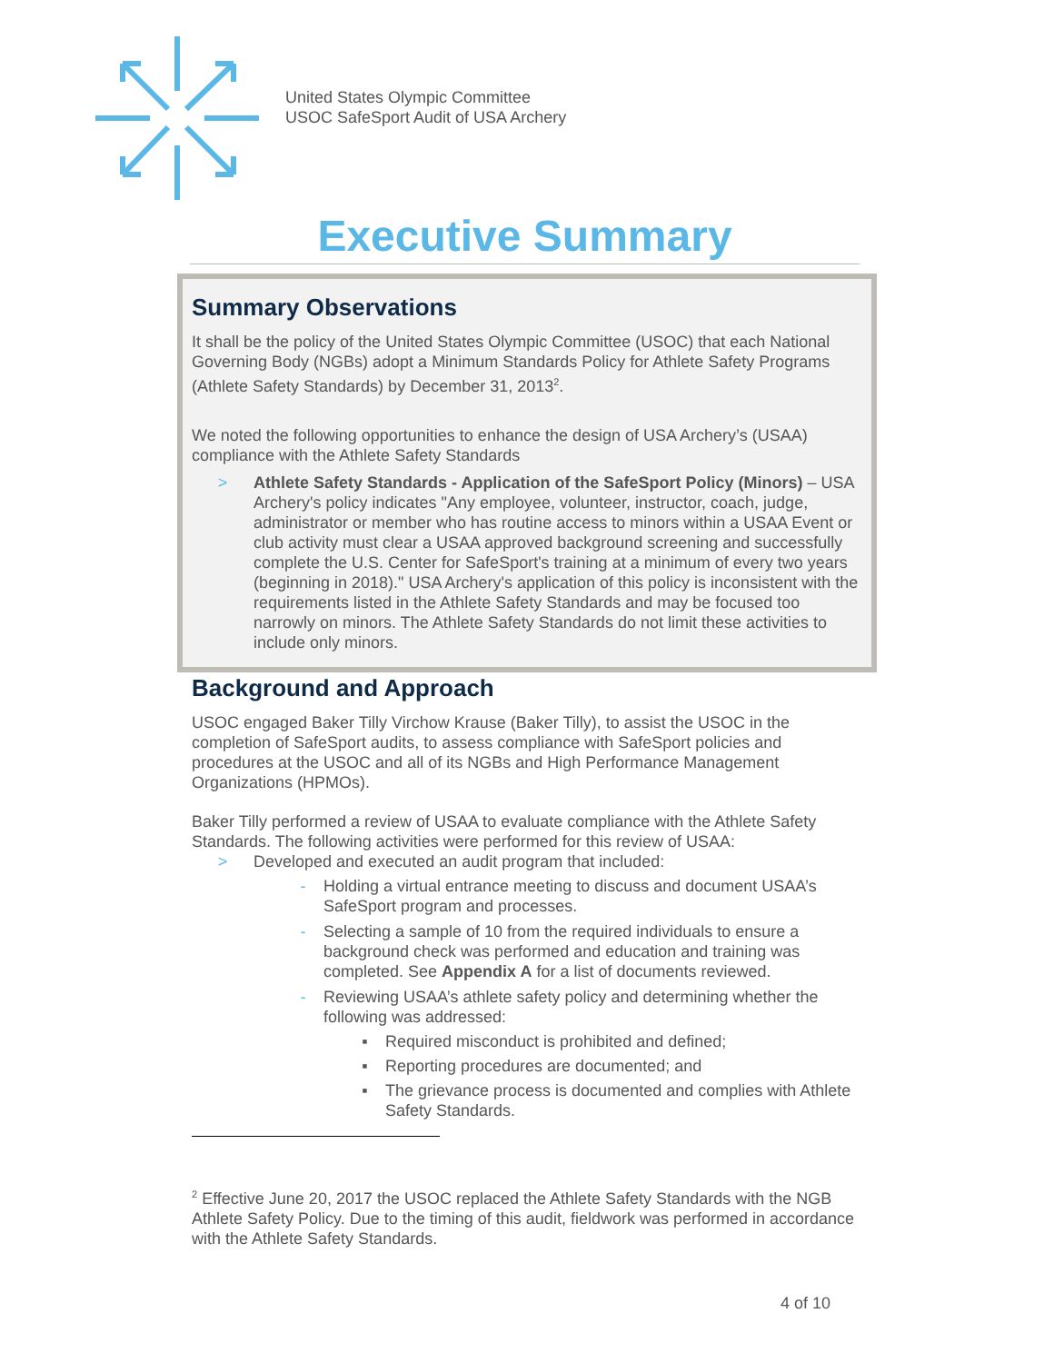United States Olympic Committee
USOC SafeSport Audit of USA Archery
Executive Summary
Summary Observations
It shall be the policy of the United States Olympic Committee (USOC) that each National Governing Body (NGBs) adopt a Minimum Standards Policy for Athlete Safety Programs (Athlete Safety Standards) by December 31, 2013<sup>2</sup>.
We noted the following opportunities to enhance the design of USA Archery’s (USAA) compliance with the Athlete Safety Standards
> Athlete Safety Standards - Application of the SafeSport Policy (Minors) – USA Archery's policy indicates "Any employee, volunteer, instructor, coach, judge, administrator or member who has routine access to minors within a USAA Event or club activity must clear a USAA approved background screening and successfully complete the U.S. Center for SafeSport's training at a minimum of every two years (beginning in 2018)." USA Archery's application of this policy is inconsistent with the requirements listed in the Athlete Safety Standards and may be focused too narrowly on minors. The Athlete Safety Standards do not limit these activities to include only minors.
Background and Approach
USOC engaged Baker Tilly Virchow Krause (Baker Tilly), to assist the USOC in the completion of SafeSport audits, to assess compliance with SafeSport policies and procedures at the USOC and all of its NGBs and High Performance Management Organizations (HPMOs).
Baker Tilly performed a review of USAA to evaluate compliance with the Athlete Safety Standards. The following activities were performed for this review of USAA:
> Developed and executed an audit program that included:
- Holding a virtual entrance meeting to discuss and document USAA’s SafeSport program and processes.
- Selecting a sample of 10 from the required individuals to ensure a background check was performed and education and training was completed. See Appendix A for a list of documents reviewed.
- Reviewing USAA’s athlete safety policy and determining whether the following was addressed:
▪ Required misconduct is prohibited and defined;
▪ Reporting procedures are documented; and
▪ The grievance process is documented and complies with Athlete Safety Standards.
<sup>2</sup> Effective June 20, 2017 the USOC replaced the Athlete Safety Standards with the NGB Athlete Safety Policy. Due to the timing of this audit, fieldwork was performed in accordance with the Athlete Safety Standards.
4 of 10